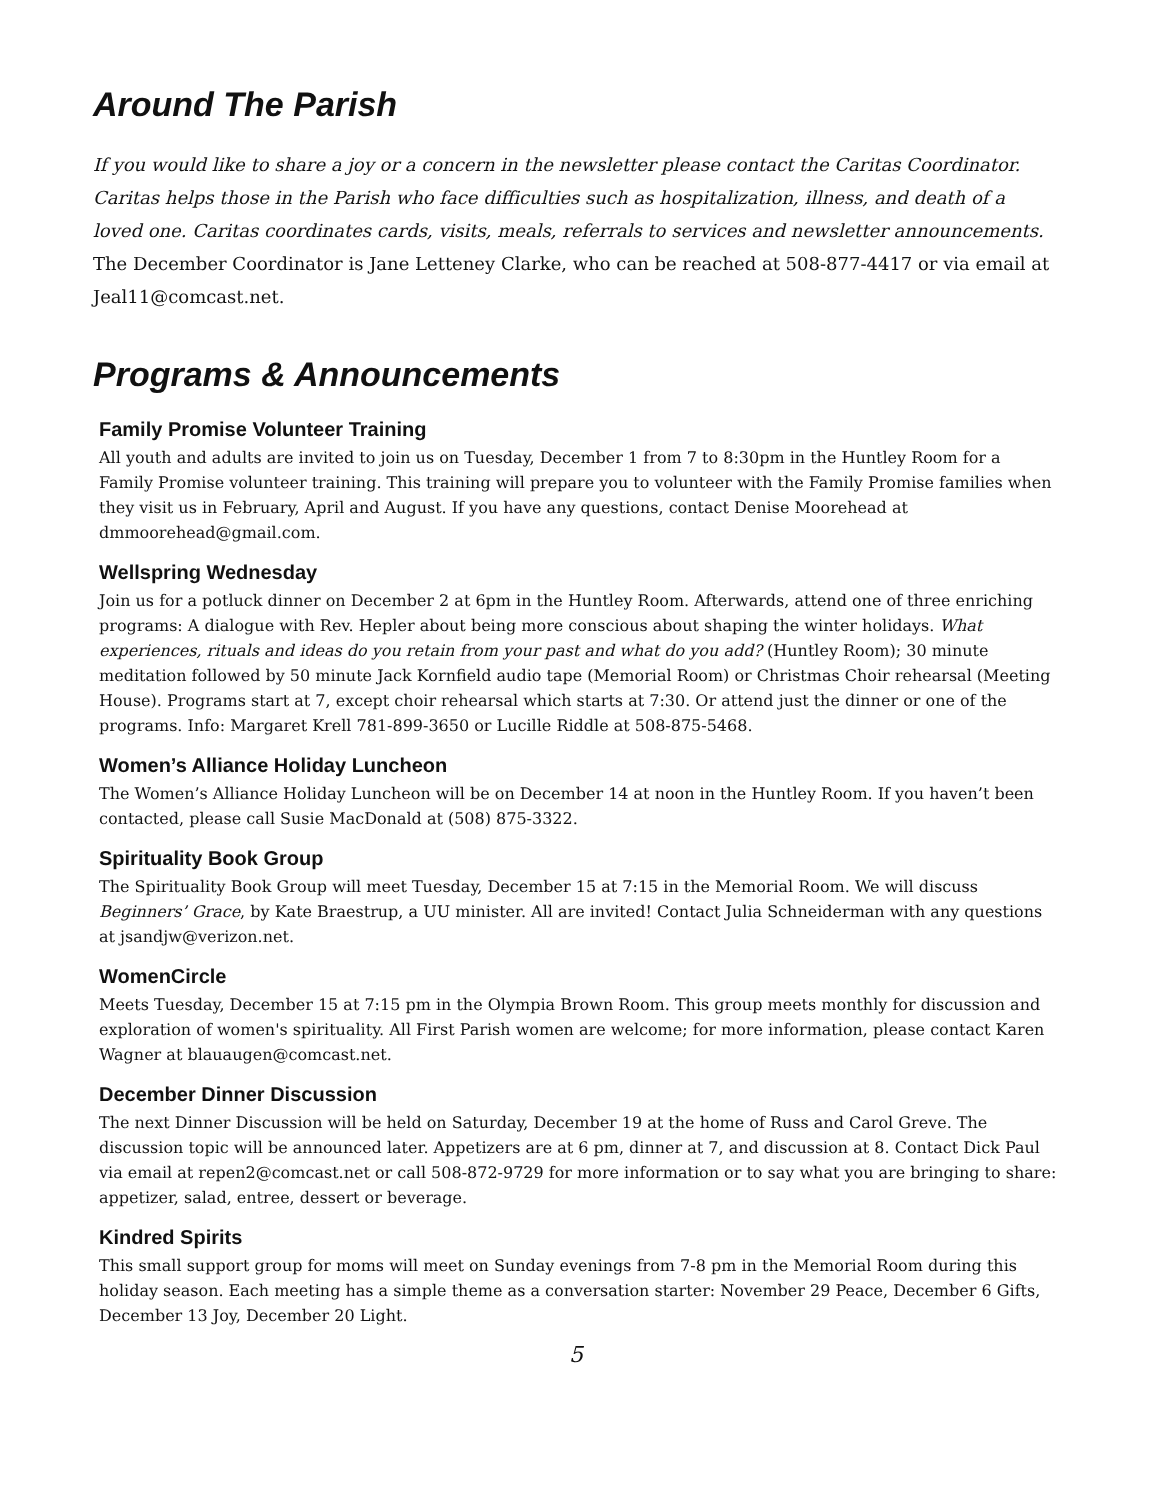Around The Parish
If you would like to share a joy or a concern in the newsletter please contact the Caritas Coordinator. Caritas helps those in the Parish who face difficulties such as hospitalization, illness, and death of a loved one. Caritas coordinates cards, visits, meals, referrals to services and newsletter announcements. The December Coordinator is Jane Letteney Clarke, who can be reached at 508-877-4417 or via email at Jeal11@comcast.net.
Programs & Announcements
Family Promise Volunteer Training
All youth and adults are invited to join us on Tuesday, December 1 from 7 to 8:30pm in the Huntley Room for a Family Promise volunteer training. This training will prepare you to volunteer with the Family Promise families when they visit us in February, April and August. If you have any questions, contact Denise Moorehead at dmmoorehead@gmail.com.
Wellspring Wednesday
Join us for a potluck dinner on December 2 at 6pm in the Huntley Room. Afterwards, attend one of three enriching programs: A dialogue with Rev. Hepler about being more conscious about shaping the winter holidays. What experiences, rituals and ideas do you retain from your past and what do you add? (Huntley Room); 30 minute meditation followed by 50 minute Jack Kornfield audio tape (Memorial Room) or Christmas Choir rehearsal (Meeting House). Programs start at 7, except choir rehearsal which starts at 7:30. Or attend just the dinner or one of the programs. Info: Margaret Krell 781-899-3650 or Lucille Riddle at 508-875-5468.
Women’s Alliance Holiday Luncheon
The Women’s Alliance Holiday Luncheon will be on December 14 at noon in the Huntley Room. If you haven’t been contacted, please call Susie MacDonald at (508) 875-3322.
Spirituality Book Group
The Spirituality Book Group will meet Tuesday, December 15 at 7:15 in the Memorial Room. We will discuss Beginners’ Grace, by Kate Braestrup, a UU minister. All are invited! Contact Julia Schneiderman with any questions at jsandjw@verizon.net.
WomenCircle
Meets Tuesday, December 15 at 7:15 pm in the Olympia Brown Room. This group meets monthly for discussion and exploration of women's spirituality. All First Parish women are welcome; for more information, please contact Karen Wagner at blauaugen@comcast.net.
December Dinner Discussion
The next Dinner Discussion will be held on Saturday, December 19 at the home of Russ and Carol Greve. The discussion topic will be announced later. Appetizers are at 6 pm, dinner at 7, and discussion at 8. Contact Dick Paul via email at repen2@comcast.net or call 508-872-9729 for more information or to say what you are bringing to share: appetizer, salad, entree, dessert or beverage.
Kindred Spirits
This small support group for moms will meet on Sunday evenings from 7-8 pm in the Memorial Room during this holiday season. Each meeting has a simple theme as a conversation starter: November 29 Peace, December 6 Gifts, December 13 Joy, December 20 Light.
5